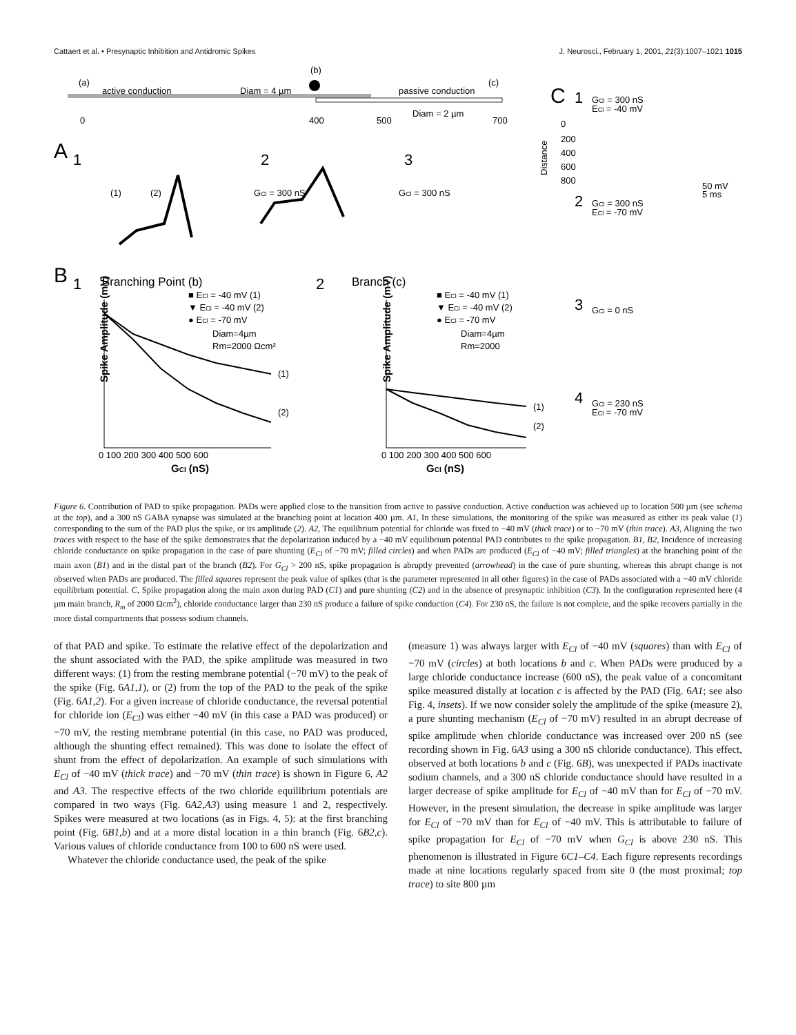Cattaert et al. • Presynaptic Inhibition and Antidromic Spikes J. Neurosci., February 1, 2001, 21(3):1007–1021 1015
(a)
active conduction
Diam = 4 µm
(b)
passive conduction
(c)
Diam = 2 µm
0
400
500
700
A
1
2
3
(1)
(2)
GCl = 300 nS
GCl = 300 nS
C
1
GCl = 300 nS
ECl = -40 mV
0
200
400
600
800
Distance
50 mV
5 ms
2
GCl = 300 nS
ECl = -70 mV
3
GCl = 0 nS
4
GCl = 230 nS
ECl = -70 mV
B
1
Branching Point (b)
2
Branch (c)
■ ECl = -40 mV (1)
▼ ECl = -40 mV (2)
● ECl = -70 mV
Diam=4µm
Rm=2000 Ωcm²
■ ECl = -40 mV (1)
▼ ECl = -40 mV (2)
● ECl = -70 mV
Diam=4µm
Rm=2000
(1)
(2)
(1)
(2)
Spike Amplitude (mV)
Spike Amplitude (mV)
0 100 200 300 400 500 600
0 100 200 300 400 500 600
GCl (nS)
GCl (nS)
Figure 6. Contribution of PAD to spike propagation. PADs were applied close to the transition from active to passive conduction. Active conduction was achieved up to location 500 µm (see schema at the top), and a 300 nS GABA synapse was simulated at the branching point at location 400 µm. A1, In these simulations, the monitoring of the spike was measured as either its peak value (1) corresponding to the sum of the PAD plus the spike, or its amplitude (2). A2, The equilibrium potential for chloride was fixed to −40 mV (thick trace) or to −70 mV (thin trace). A3, Aligning the two traces with respect to the base of the spike demonstrates that the depolarization induced by a −40 mV equilibrium potential PAD contributes to the spike propagation. B1, B2, Incidence of increasing chloride conductance on spike propagation in the case of pure shunting (E<sub>Cl</sub> of −70 mV; filled circles) and when PADs are produced (E<sub>Cl</sub> of −40 mV; filled triangles) at the branching point of the main axon (B1) and in the distal part of the branch (B2). For G<sub>Cl</sub> > 200 nS, spike propagation is abruptly prevented (arrowhead) in the case of pure shunting, whereas this abrupt change is not observed when PADs are produced. The filled squares represent the peak value of spikes (that is the parameter represented in all other figures) in the case of PADs associated with a −40 mV chloride equilibrium potential. C, Spike propagation along the main axon during PAD (C1) and pure shunting (C2) and in the absence of presynaptic inhibition (C3). In the configuration represented here (4 µm main branch, R<sub>m</sub> of 2000 Ωcm<sup>2</sup>), chloride conductance larger than 230 nS produce a failure of spike conduction (C4). For 230 nS, the failure is not complete, and the spike recovers partially in the more distal compartments that possess sodium channels.
of that PAD and spike. To estimate the relative effect of the depolarization and the shunt associated with the PAD, the spike amplitude was measured in two different ways: (1) from the resting membrane potential (−70 mV) to the peak of the spike (Fig. 6A1,1), or (2) from the top of the PAD to the peak of the spike (Fig. 6A1,2). For a given increase of chloride conductance, the reversal potential for chloride ion (E<sub>Cl</sub>) was either −40 mV (in this case a PAD was produced) or −70 mV, the resting membrane potential (in this case, no PAD was produced, although the shunting effect remained). This was done to isolate the effect of shunt from the effect of depolarization. An example of such simulations with E<sub>Cl</sub> of −40 mV (thick trace) and −70 mV (thin trace) is shown in Figure 6, A2 and A3. The respective effects of the two chloride equilibrium potentials are compared in two ways (Fig. 6A2,A3) using measure 1 and 2, respectively. Spikes were measured at two locations (as in Figs. 4, 5): at the first branching point (Fig. 6B1,b) and at a more distal location in a thin branch (Fig. 6B2,c). Various values of chloride conductance from 100 to 600 nS were used.
Whatever the chloride conductance used, the peak of the spike
(measure 1) was always larger with E<sub>Cl</sub> of −40 mV (squares) than with E<sub>Cl</sub> of −70 mV (circles) at both locations b and c. When PADs were produced by a large chloride conductance increase (600 nS), the peak value of a concomitant spike measured distally at location c is affected by the PAD (Fig. 6A1; see also Fig. 4, insets). If we now consider solely the amplitude of the spike (measure 2), a pure shunting mechanism (E<sub>Cl</sub> of −70 mV) resulted in an abrupt decrease of spike amplitude when chloride conductance was increased over 200 nS (see recording shown in Fig. 6A3 using a 300 nS chloride conductance). This effect, observed at both locations b and c (Fig. 6B), was unexpected if PADs inactivate sodium channels, and a 300 nS chloride conductance should have resulted in a larger decrease of spike amplitude for E<sub>Cl</sub> of −40 mV than for E<sub>Cl</sub> of −70 mV. However, in the present simulation, the decrease in spike amplitude was larger for E<sub>Cl</sub> of −70 mV than for E<sub>Cl</sub> of −40 mV. This is attributable to failure of spike propagation for E<sub>Cl</sub> of −70 mV when G<sub>Cl</sub> is above 230 nS. This phenomenon is illustrated in Figure 6C1–C4. Each figure represents recordings made at nine locations regularly spaced from site 0 (the most proximal; top trace) to site 800 µm